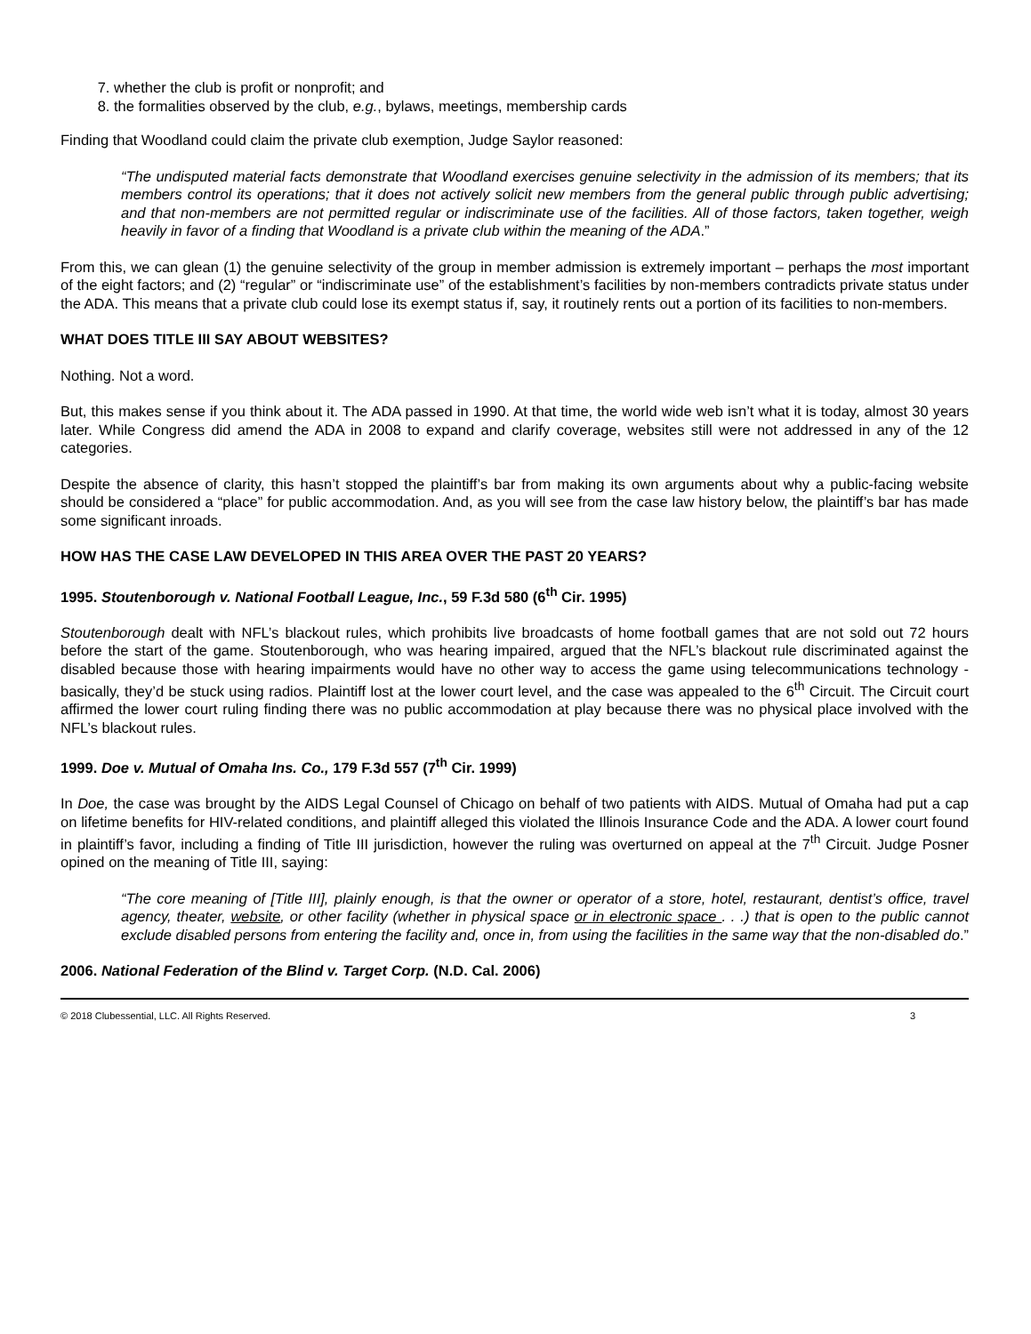7. whether the club is profit or nonprofit; and
8. the formalities observed by the club, e.g., bylaws, meetings, membership cards
Finding that Woodland could claim the private club exemption, Judge Saylor reasoned:
“The undisputed material facts demonstrate that Woodland exercises genuine selectivity in the admission of its members; that its members control its operations; that it does not actively solicit new members from the general public through public advertising; and that non-members are not permitted regular or indiscriminate use of the facilities. All of those factors, taken together, weigh heavily in favor of a finding that Woodland is a private club within the meaning of the ADA.”
From this, we can glean (1) the genuine selectivity of the group in member admission is extremely important – perhaps the most important of the eight factors; and (2) “regular” or “indiscriminate use” of the establishment’s facilities by non-members contradicts private status under the ADA. This means that a private club could lose its exempt status if, say, it routinely rents out a portion of its facilities to non-members.
WHAT DOES TITLE III SAY ABOUT WEBSITES?
Nothing. Not a word.
But, this makes sense if you think about it. The ADA passed in 1990. At that time, the world wide web isn’t what it is today, almost 30 years later. While Congress did amend the ADA in 2008 to expand and clarify coverage, websites still were not addressed in any of the 12 categories.
Despite the absence of clarity, this hasn’t stopped the plaintiff’s bar from making its own arguments about why a public-facing website should be considered a “place” for public accommodation. And, as you will see from the case law history below, the plaintiff’s bar has made some significant inroads.
HOW HAS THE CASE LAW DEVELOPED IN THIS AREA OVER THE PAST 20 YEARS?
1995. Stoutenborough v. National Football League, Inc., 59 F.3d 580 (6<sup>th</sup> Cir. 1995)
Stoutenborough dealt with NFL’s blackout rules, which prohibits live broadcasts of home football games that are not sold out 72 hours before the start of the game. Stoutenborough, who was hearing impaired, argued that the NFL’s blackout rule discriminated against the disabled because those with hearing impairments would have no other way to access the game using telecommunications technology - basically, they’d be stuck using radios. Plaintiff lost at the lower court level, and the case was appealed to the 6<sup>th</sup> Circuit. The Circuit court affirmed the lower court ruling finding there was no public accommodation at play because there was no physical place involved with the NFL’s blackout rules.
1999. Doe v. Mutual of Omaha Ins. Co., 179 F.3d 557 (7<sup>th</sup> Cir. 1999)
In Doe, the case was brought by the AIDS Legal Counsel of Chicago on behalf of two patients with AIDS. Mutual of Omaha had put a cap on lifetime benefits for HIV-related conditions, and plaintiff alleged this violated the Illinois Insurance Code and the ADA. A lower court found in plaintiff’s favor, including a finding of Title III jurisdiction, however the ruling was overturned on appeal at the 7<sup>th</sup> Circuit. Judge Posner opined on the meaning of Title III, saying:
“The core meaning of [Title III], plainly enough, is that the owner or operator of a store, hotel, restaurant, dentist’s office, travel agency, theater, website, or other facility (whether in physical space or in electronic space . . .) that is open to the public cannot exclude disabled persons from entering the facility and, once in, from using the facilities in the same way that the non-disabled do.”
2006. National Federation of the Blind v. Target Corp. (N.D. Cal. 2006)
© 2018 Clubessential, LLC. All Rights Reserved. 3